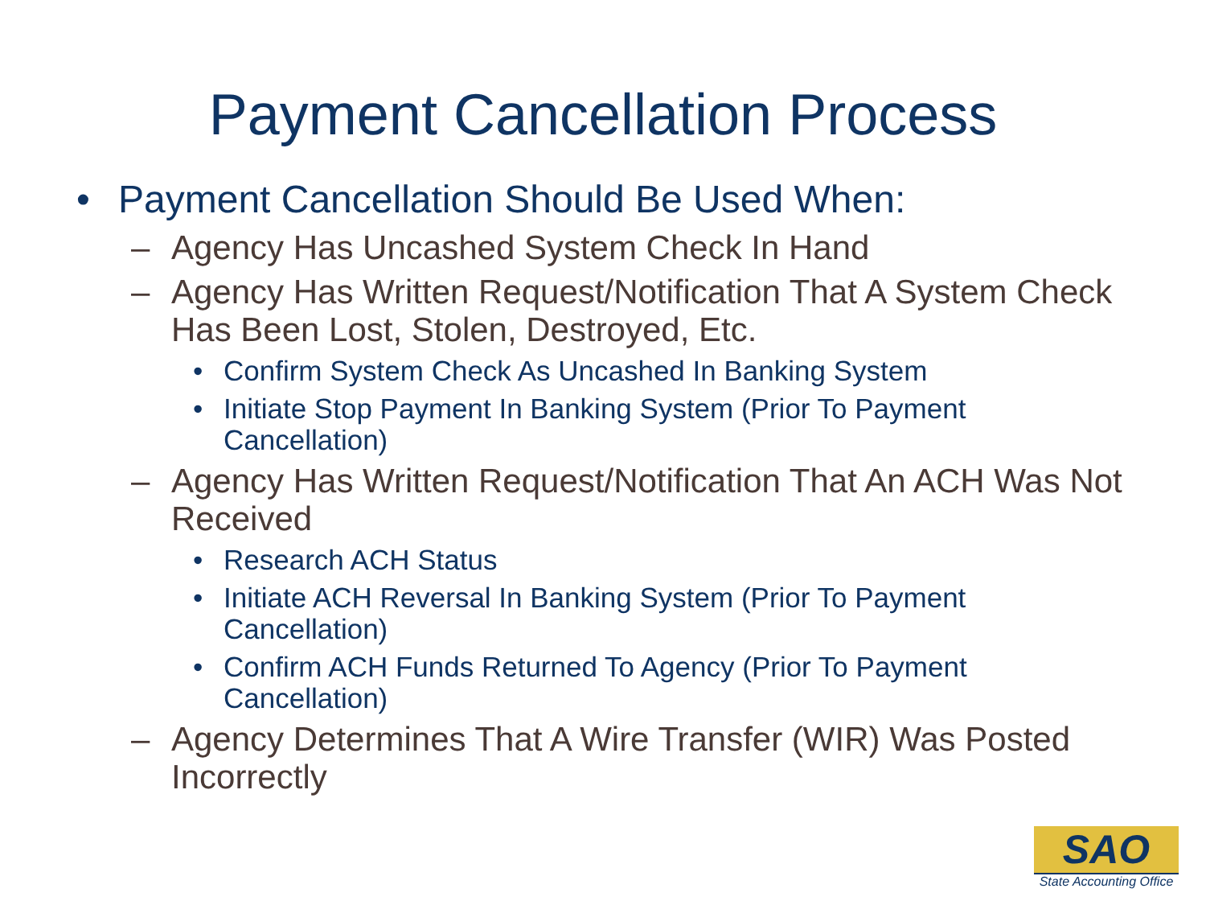Payment Cancellation Process
• Payment Cancellation Should Be Used When:
– Agency Has Uncashed System Check In Hand
– Agency Has Written Request/Notification That A System Check Has Been Lost, Stolen, Destroyed, Etc.
• Confirm System Check As Uncashed In Banking System
• Initiate Stop Payment In Banking System (Prior To Payment Cancellation)
– Agency Has Written Request/Notification That An ACH Was Not Received
• Research ACH Status
• Initiate ACH Reversal In Banking System (Prior To Payment Cancellation)
• Confirm ACH Funds Returned To Agency (Prior To Payment Cancellation)
– Agency Determines That A Wire Transfer (WIR) Was Posted Incorrectly
SAO
State Accounting Office